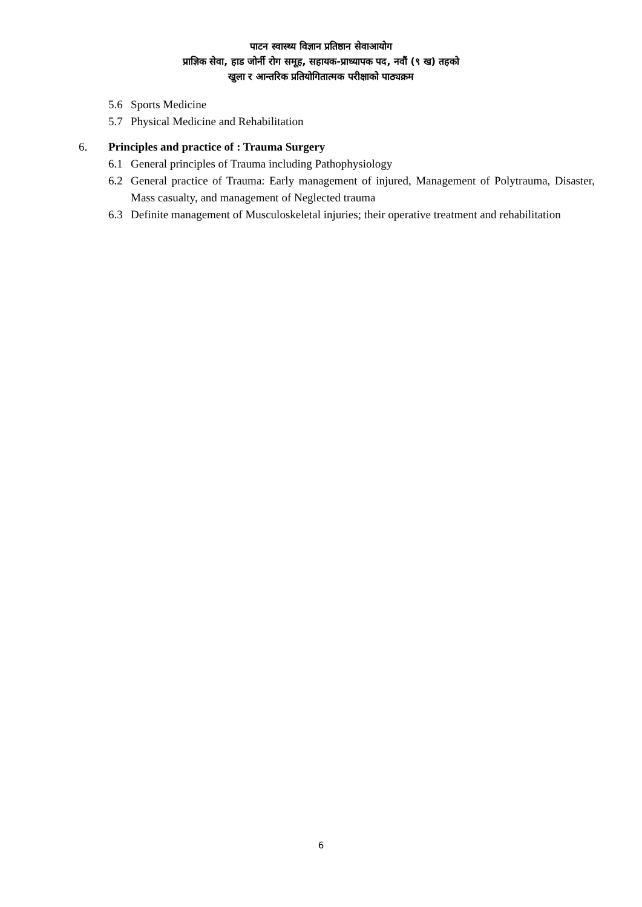पाटन स्वास्थ्य विज्ञान प्रतिष्ठान सेवाआयोग
प्राज्ञिक सेवा, हाड जोर्नी रोग समूह, सहायक-प्राध्यापक पद, नवौं (९ ख) तहको
खुला र आन्तरिक प्रतियोगितात्मक परीक्षाको पाठ्यक्रम
5.6 Sports Medicine
5.7 Physical Medicine and Rehabilitation
6. Principles and practice of : Trauma Surgery
6.1 General principles of Trauma including Pathophysiology
6.2 General practice of Trauma: Early management of injured, Management of Polytrauma, Disaster, Mass casualty, and management of Neglected trauma
6.3 Definite management of Musculoskeletal injuries; their operative treatment and rehabilitation
6